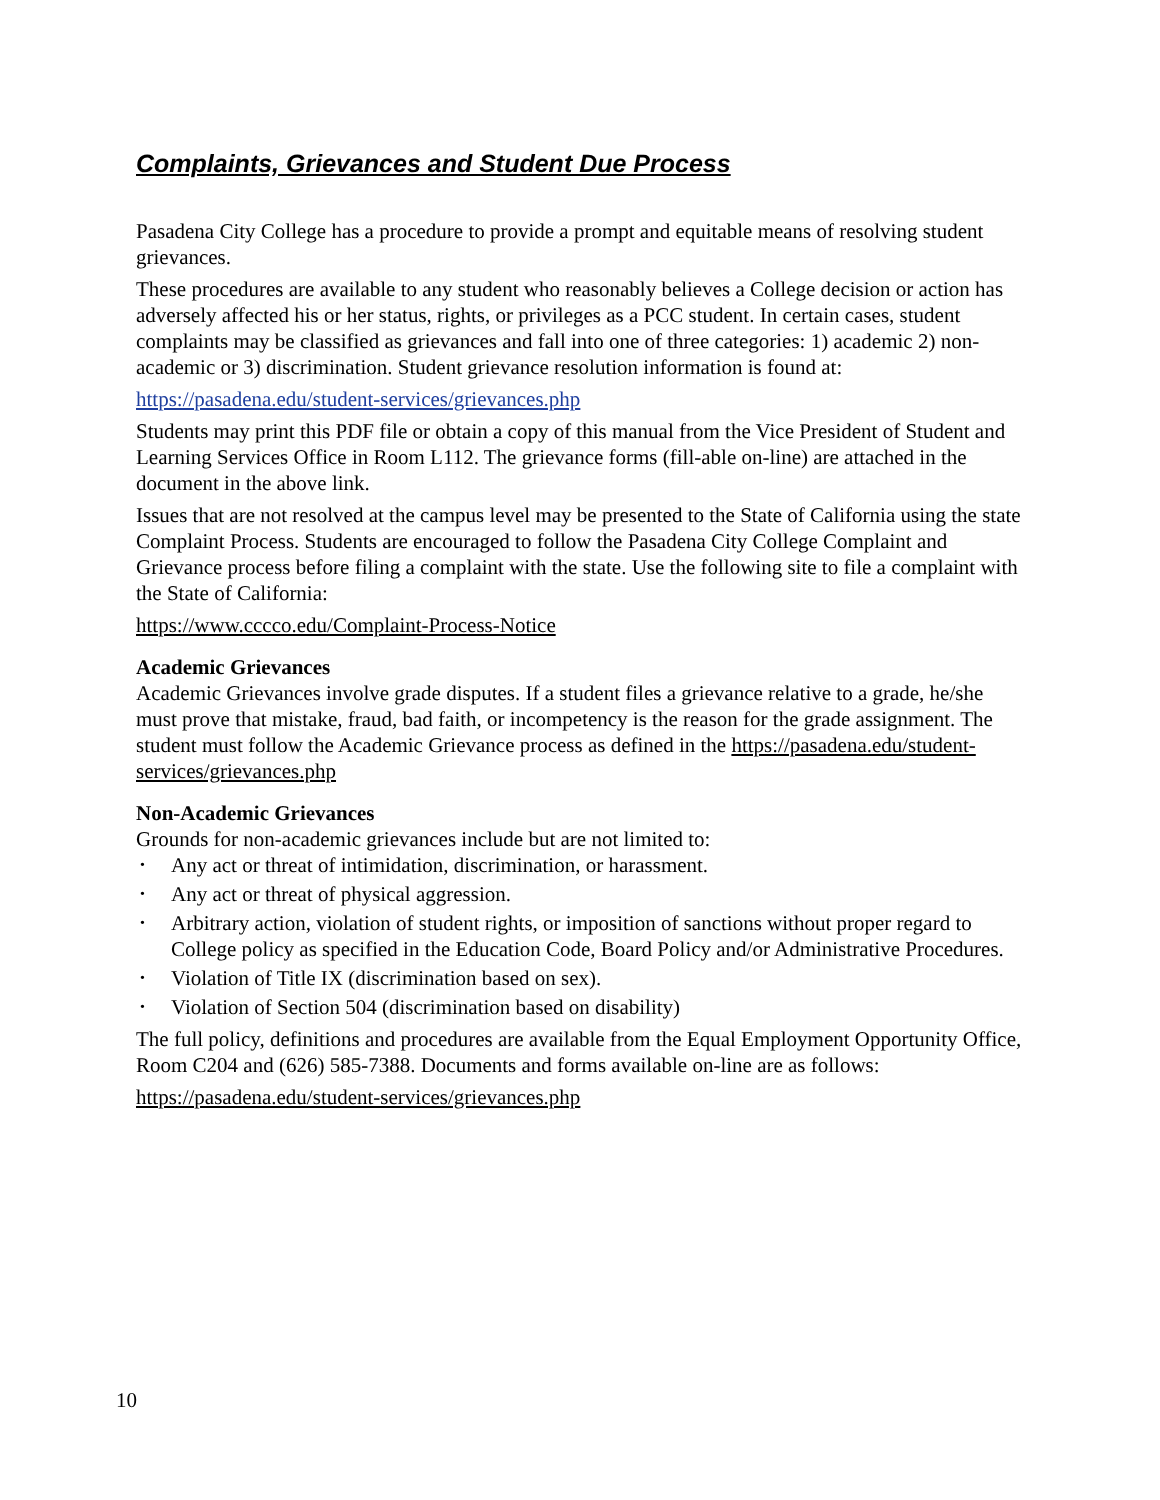Complaints, Grievances and Student Due Process
Pasadena City College has a procedure to provide a prompt and equitable means of resolving student grievances.
These procedures are available to any student who reasonably believes a College decision or action has adversely affected his or her status, rights, or privileges as a PCC student. In certain cases, student complaints may be classified as grievances and fall into one of three categories: 1) academic 2) non-academic or 3) discrimination. Student grievance resolution information is found at:
https://pasadena.edu/student-services/grievances.php
Students may print this PDF file or obtain a copy of this manual from the Vice President of Student and Learning Services Office in Room L112. The grievance forms (fill-able on-line) are attached in the document in the above link.
Issues that are not resolved at the campus level may be presented to the State of California using the state Complaint Process. Students are encouraged to follow the Pasadena City College Complaint and Grievance process before filing a complaint with the state. Use the following site to file a complaint with the State of California:
https://www.cccco.edu/Complaint-Process-Notice
Academic Grievances
Academic Grievances involve grade disputes. If a student files a grievance relative to a grade, he/she must prove that mistake, fraud, bad faith, or incompetency is the reason for the grade assignment. The student must follow the Academic Grievance process as defined in the https://pasadena.edu/student-services/grievances.php
Non-Academic Grievances
Grounds for non-academic grievances include but are not limited to:
• Any act or threat of intimidation, discrimination, or harassment.
• Any act or threat of physical aggression.
• Arbitrary action, violation of student rights, or imposition of sanctions without proper regard to College policy as specified in the Education Code, Board Policy and/or Administrative Procedures.
• Violation of Title IX (discrimination based on sex).
• Violation of Section 504 (discrimination based on disability)
The full policy, definitions and procedures are available from the Equal Employment Opportunity Office, Room C204 and (626) 585-7388. Documents and forms available on-line are as follows:
https://pasadena.edu/student-services/grievances.php
10